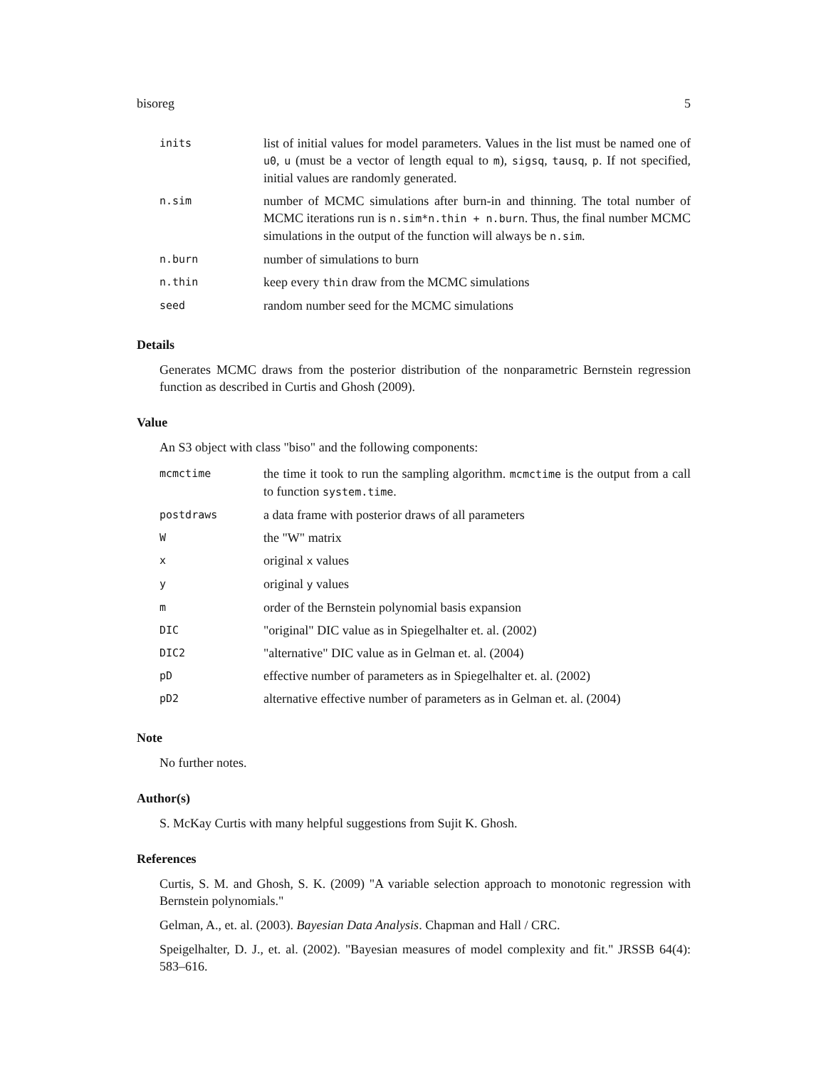bisoreg 5
| inits | list of initial values for model parameters. Values in the list must be named one of u0 , u (must be a vector of length equal to m ), sigsq , tausq , p . If not specified, initial values are randomly generated. |
| n.sim | number of MCMC simulations after burn-in and thinning. The total number of MCMC iterations run is n.sim*n.thin + n.burn . Thus, the final number MCMC simulations in the output of the function will always be n.sim . |
| n.burn | number of simulations to burn |
| n.thin | keep every thin draw from the MCMC simulations |
| seed | random number seed for the MCMC simulations |
Details
Generates MCMC draws from the posterior distribution of the nonparametric Bernstein regression function as described in Curtis and Ghosh (2009).
Value
An S3 object with class "biso" and the following components:
| mcmctime | the time it took to run the sampling algorithm. mcmctime is the output from a call to function system.time . |
| postdraws | a data frame with posterior draws of all parameters |
| W | the "W" matrix |
| x | original x values |
| y | original y values |
| m | order of the Bernstein polynomial basis expansion |
| DIC | "original" DIC value as in Spiegelhalter et. al. (2002) |
| DIC2 | "alternative" DIC value as in Gelman et. al. (2004) |
| pD | effective number of parameters as in Spiegelhalter et. al. (2002) |
| pD2 | alternative effective number of parameters as in Gelman et. al. (2004) |
Note
No further notes.
Author(s)
S. McKay Curtis with many helpful suggestions from Sujit K. Ghosh.
References
Curtis, S. M. and Ghosh, S. K. (2009) "A variable selection approach to monotonic regression with Bernstein polynomials."
Gelman, A., et. al. (2003). Bayesian Data Analysis. Chapman and Hall / CRC.
Speigelhalter, D. J., et. al. (2002). "Bayesian measures of model complexity and fit." JRSSB 64(4): 583–616.